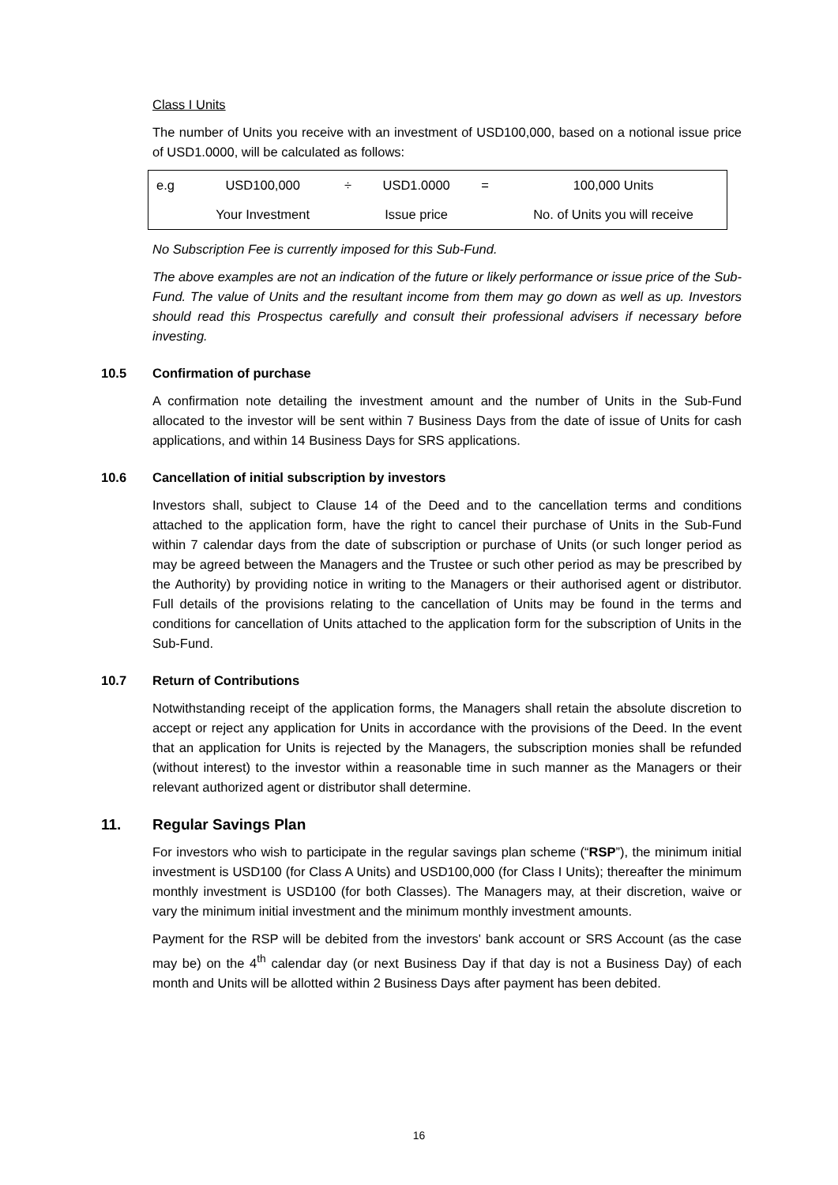Class I Units
The number of Units you receive with an investment of USD100,000, based on a notional issue price of USD1.0000, will be calculated as follows:
| e.g | USD100,000 | ÷ | USD1.0000 | = | 100,000 Units |
| | Your Investment | | Issue price | | No. of Units you will receive |
No Subscription Fee is currently imposed for this Sub-Fund.
The above examples are not an indication of the future or likely performance or issue price of the Sub-Fund. The value of Units and the resultant income from them may go down as well as up. Investors should read this Prospectus carefully and consult their professional advisers if necessary before investing.
10.5 Confirmation of purchase
A confirmation note detailing the investment amount and the number of Units in the Sub-Fund allocated to the investor will be sent within 7 Business Days from the date of issue of Units for cash applications, and within 14 Business Days for SRS applications.
10.6 Cancellation of initial subscription by investors
Investors shall, subject to Clause 14 of the Deed and to the cancellation terms and conditions attached to the application form, have the right to cancel their purchase of Units in the Sub-Fund within 7 calendar days from the date of subscription or purchase of Units (or such longer period as may be agreed between the Managers and the Trustee or such other period as may be prescribed by the Authority) by providing notice in writing to the Managers or their authorised agent or distributor. Full details of the provisions relating to the cancellation of Units may be found in the terms and conditions for cancellation of Units attached to the application form for the subscription of Units in the Sub-Fund.
10.7 Return of Contributions
Notwithstanding receipt of the application forms, the Managers shall retain the absolute discretion to accept or reject any application for Units in accordance with the provisions of the Deed. In the event that an application for Units is rejected by the Managers, the subscription monies shall be refunded (without interest) to the investor within a reasonable time in such manner as the Managers or their relevant authorized agent or distributor shall determine.
11. Regular Savings Plan
For investors who wish to participate in the regular savings plan scheme (“RSP”), the minimum initial investment is USD100 (for Class A Units) and USD100,000 (for Class I Units); thereafter the minimum monthly investment is USD100 (for both Classes). The Managers may, at their discretion, waive or vary the minimum initial investment and the minimum monthly investment amounts.
Payment for the RSP will be debited from the investors' bank account or SRS Account (as the case may be) on the 4<sup>th</sup> calendar day (or next Business Day if that day is not a Business Day) of each month and Units will be allotted within 2 Business Days after payment has been debited.
16